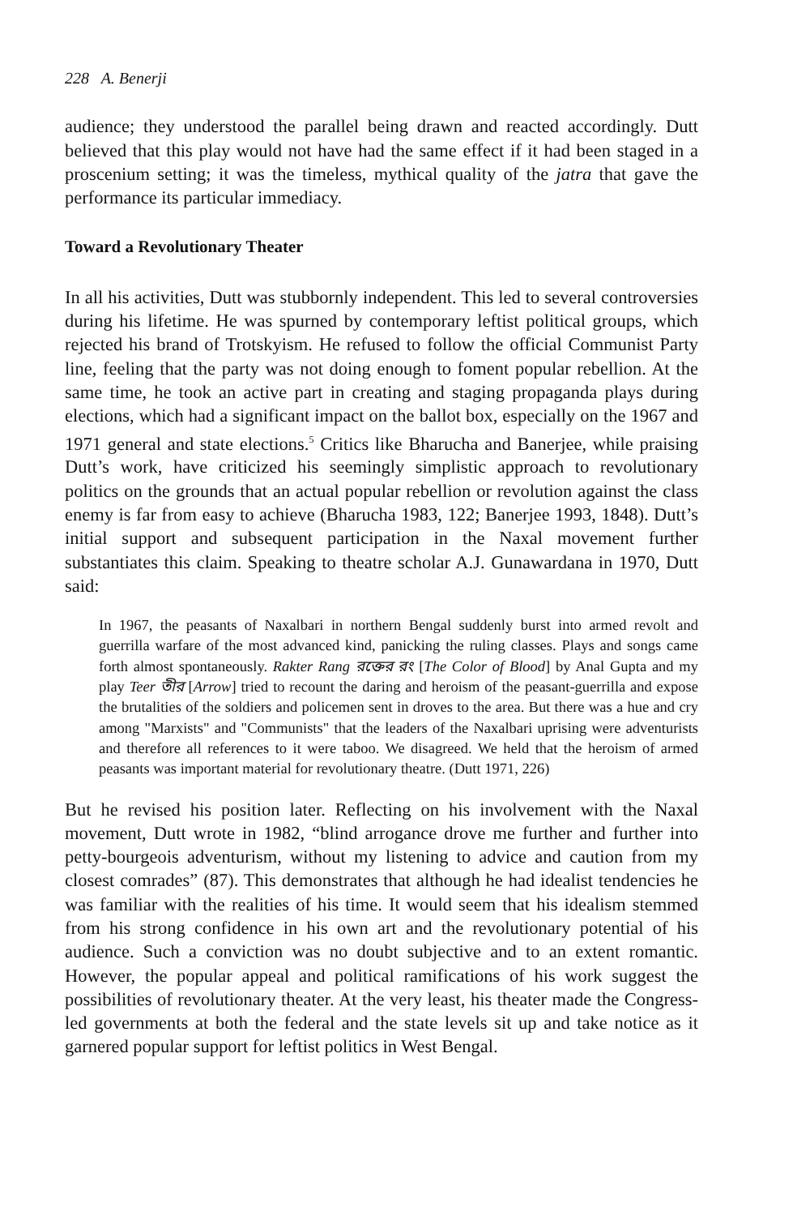228 A. Benerji
audience; they understood the parallel being drawn and reacted accordingly. Dutt believed that this play would not have had the same effect if it had been staged in a proscenium setting; it was the timeless, mythical quality of the jatra that gave the performance its particular immediacy.
Toward a Revolutionary Theater
In all his activities, Dutt was stubbornly independent. This led to several controversies during his lifetime. He was spurned by contemporary leftist political groups, which rejected his brand of Trotskyism. He refused to follow the official Communist Party line, feeling that the party was not doing enough to foment popular rebellion. At the same time, he took an active part in creating and staging propaganda plays during elections, which had a significant impact on the ballot box, especially on the 1967 and 1971 general and state elections.<sup>5</sup> Critics like Bharucha and Banerjee, while praising Dutt’s work, have criticized his seemingly simplistic approach to revolutionary politics on the grounds that an actual popular rebellion or revolution against the class enemy is far from easy to achieve (Bharucha 1983, 122; Banerjee 1993, 1848). Dutt’s initial support and subsequent participation in the Naxal movement further substantiates this claim. Speaking to theatre scholar A.J. Gunawardana in 1970, Dutt said:
In 1967, the peasants of Naxalbari in northern Bengal suddenly burst into armed revolt and guerrilla warfare of the most advanced kind, panicking the ruling classes. Plays and songs came forth almost spontaneously. Rakter Rang রক্তের রং [The Color of Blood] by Anal Gupta and my play Teer তীর [Arrow] tried to recount the daring and heroism of the peasant-guerrilla and expose the brutalities of the soldiers and policemen sent in droves to the area. But there was a hue and cry among "Marxists" and "Communists" that the leaders of the Naxalbari uprising were adventurists and therefore all references to it were taboo. We disagreed. We held that the heroism of armed peasants was important material for revolutionary theatre. (Dutt 1971, 226)
But he revised his position later. Reflecting on his involvement with the Naxal movement, Dutt wrote in 1982, “blind arrogance drove me further and further into petty-bourgeois adventurism, without my listening to advice and caution from my closest comrades” (87). This demonstrates that although he had idealist tendencies he was familiar with the realities of his time. It would seem that his idealism stemmed from his strong confidence in his own art and the revolutionary potential of his audience. Such a conviction was no doubt subjective and to an extent romantic. However, the popular appeal and political ramifications of his work suggest the possibilities of revolutionary theater. At the very least, his theater made the Congress-led governments at both the federal and the state levels sit up and take notice as it garnered popular support for leftist politics in West Bengal.